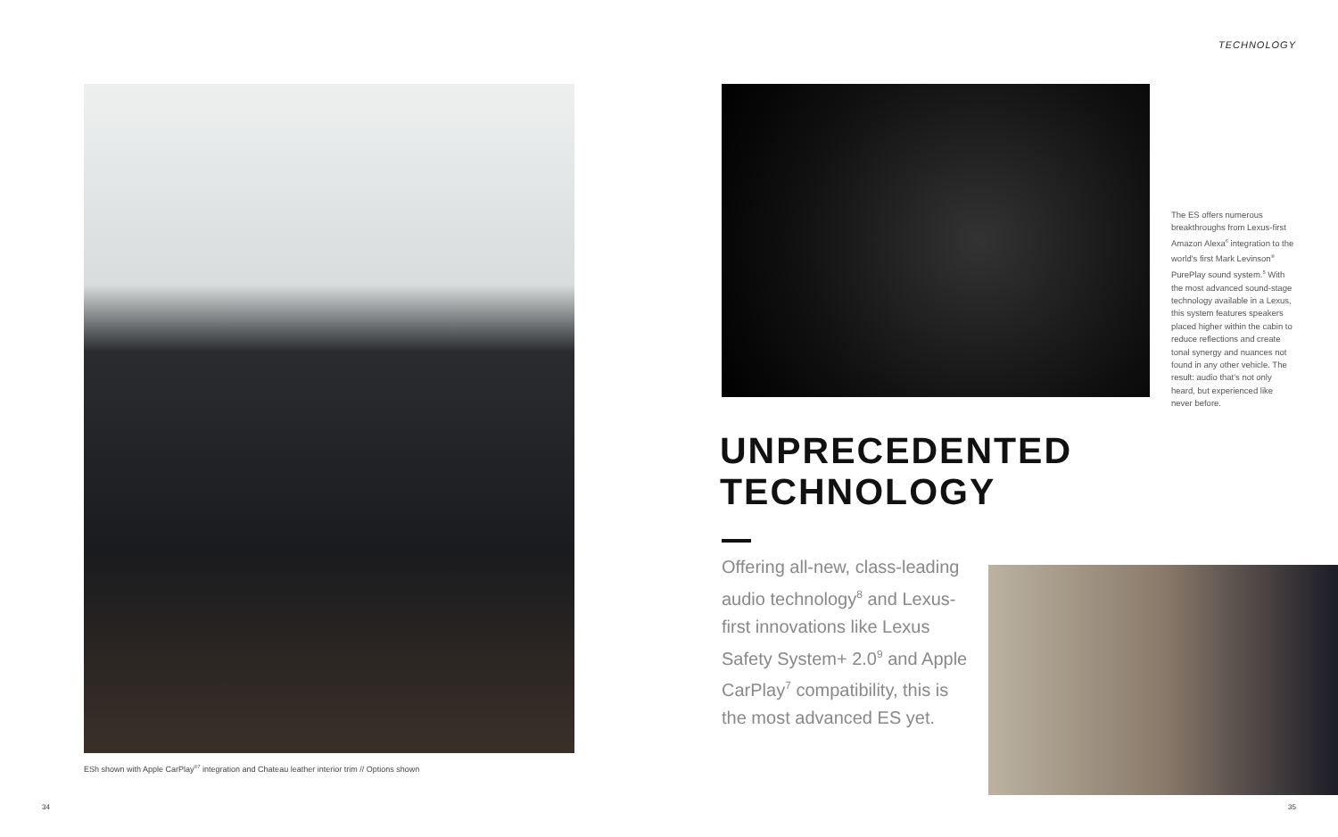TECHNOLOGY
ESh shown with Apple CarPlay<sup>®7</sup> integration and Chateau leather interior trim // Options shown
The ES offers numerous breakthroughs from Lexus-first Amazon Alexa<sup>6</sup> integration to the world's first Mark Levinson<sup>®</sup> PurePlay sound system.<sup>5</sup> With the most advanced sound-stage technology available in a Lexus, this system features speakers placed higher within the cabin to reduce reflections and create tonal synergy and nuances not found in any other vehicle. The result: audio that's not only heard, but experienced like never before.
UNPRECEDENTED
TECHNOLOGY
Offering all-new, class-leading audio technology<sup>8</sup> and Lexus-first innovations like Lexus Safety System+ 2.0<sup>9</sup> and Apple CarPlay<sup>7</sup> compatibility, this is the most advanced ES yet.
34 35